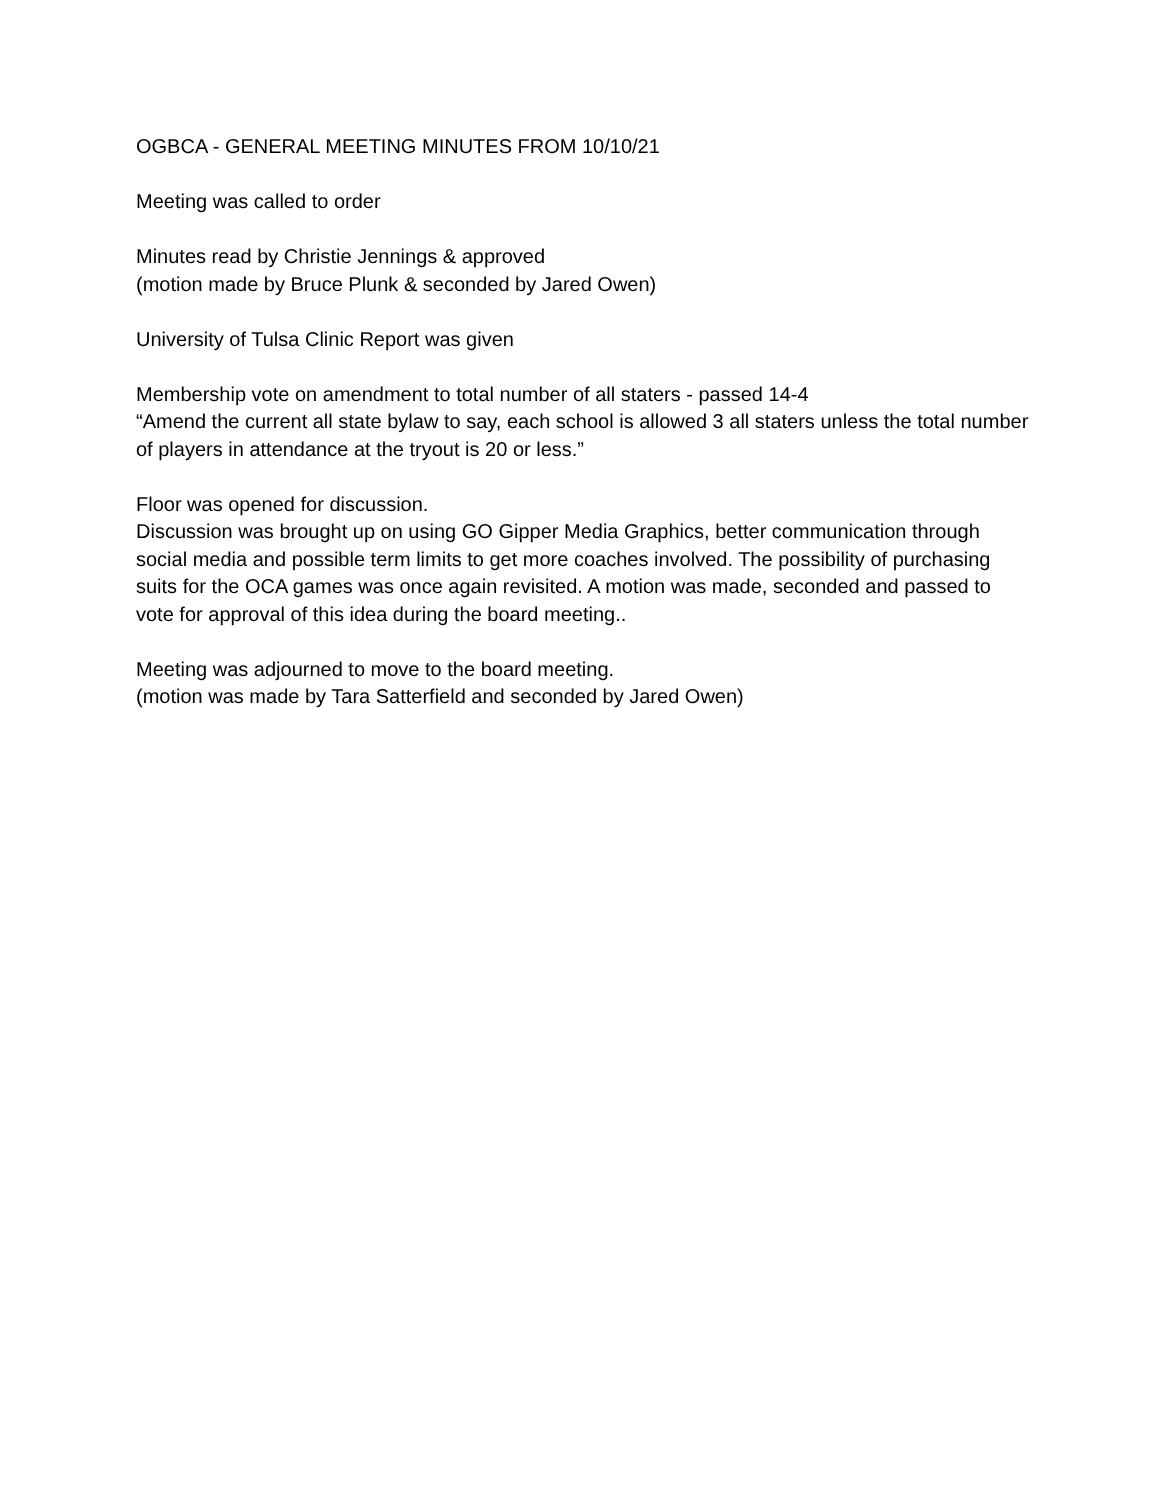OGBCA - GENERAL MEETING MINUTES FROM 10/10/21
Meeting was called to order
Minutes read by Christie Jennings & approved
(motion made by Bruce Plunk & seconded by Jared Owen)
University of Tulsa Clinic Report was given
Membership vote on amendment to total number of all staters - passed 14-4
“Amend the current all state bylaw to say, each school is allowed 3 all staters unless the total number of players in attendance at the tryout is 20 or less.”
Floor was opened for discussion.
Discussion was brought up on using GO Gipper Media Graphics, better communication through social media and possible term limits to get more coaches involved. The possibility of purchasing suits for the OCA games was once again revisited. A motion was made, seconded and passed to vote for approval of this idea during the board meeting..
Meeting was adjourned to move to the board meeting.
(motion was made by Tara Satterfield and seconded by Jared Owen)